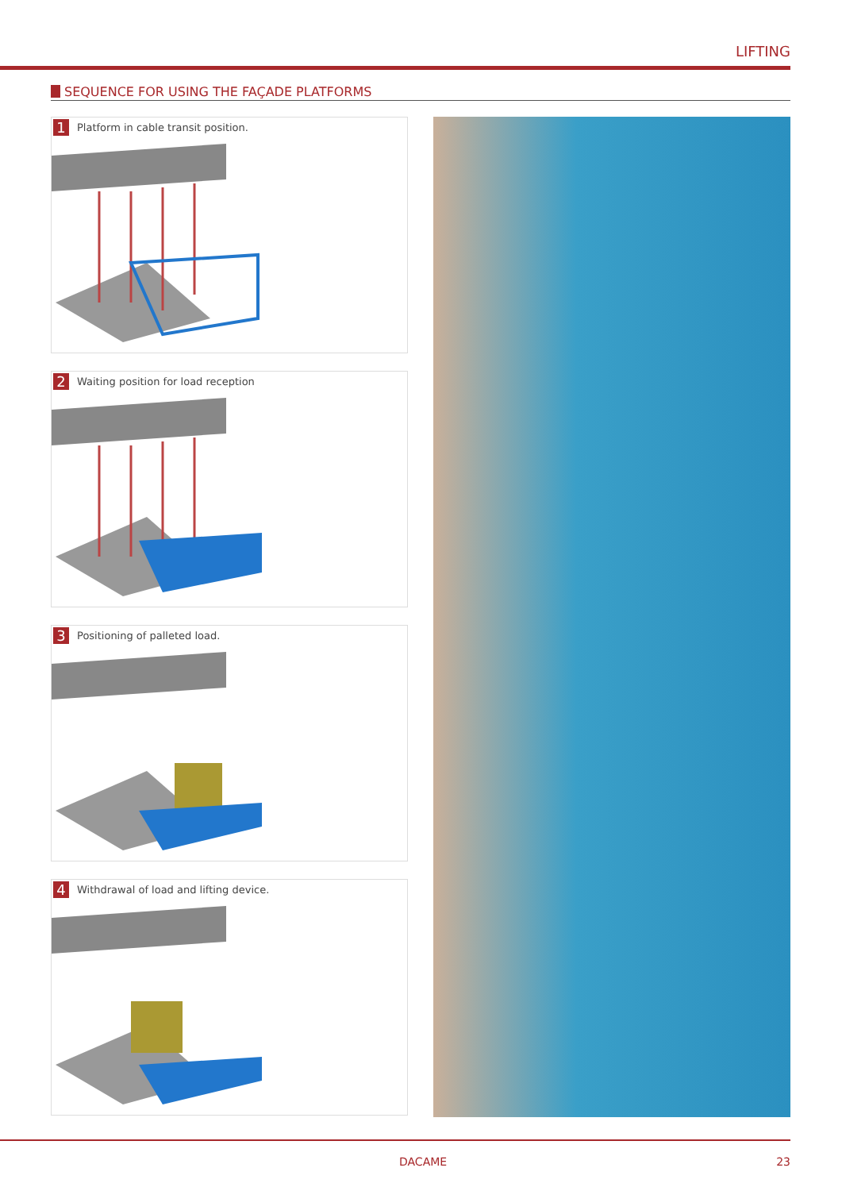LIFTING
SEQUENCE FOR USING THE FAÇADE PLATFORMS
1
Platform in cable transit position.
2
Waiting position for load reception
3
Positioning of palleted load.
4
Withdrawal of load and lifting device.
DACAME 23